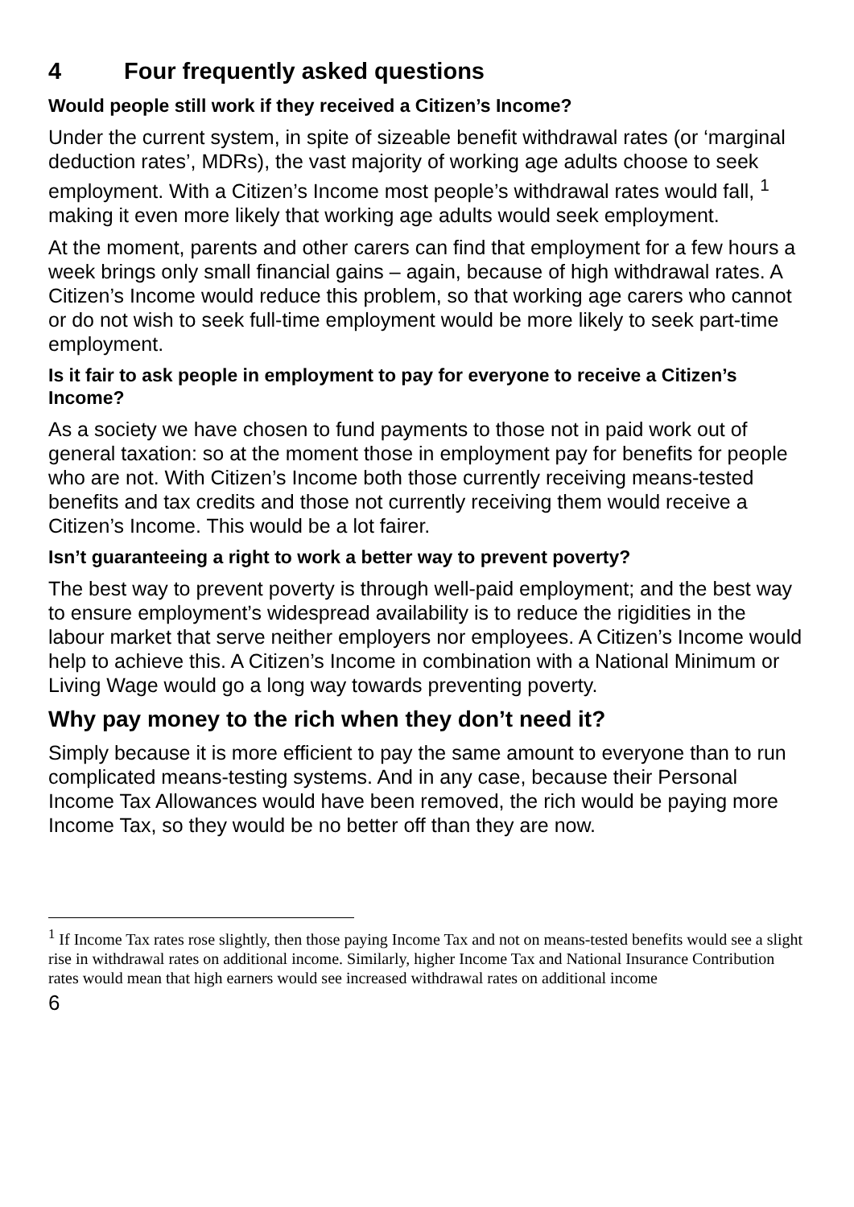4 Four frequently asked questions
Would people still work if they received a Citizen’s Income?
Under the current system, in spite of sizeable benefit withdrawal rates (or ‘marginal deduction rates’, MDRs), the vast majority of working age adults choose to seek employment. With a Citizen’s Income most people’s withdrawal rates would fall, <sup>1</sup> making it even more likely that working age adults would seek employment.
At the moment, parents and other carers can find that employment for a few hours a week brings only small financial gains – again, because of high withdrawal rates. A Citizen’s Income would reduce this problem, so that working age carers who cannot or do not wish to seek full-time employment would be more likely to seek part-time employment.
Is it fair to ask people in employment to pay for everyone to receive a Citizen’s Income?
As a society we have chosen to fund payments to those not in paid work out of general taxation: so at the moment those in employment pay for benefits for people who are not. With Citizen’s Income both those currently receiving means-tested benefits and tax credits and those not currently receiving them would receive a Citizen’s Income. This would be a lot fairer.
Isn’t guaranteeing a right to work a better way to prevent poverty?
The best way to prevent poverty is through well-paid employment; and the best way to ensure employment’s widespread availability is to reduce the rigidities in the labour market that serve neither employers nor employees. A Citizen’s Income would help to achieve this. A Citizen’s Income in combination with a National Minimum or Living Wage would go a long way towards preventing poverty.
Why pay money to the rich when they don’t need it?
Simply because it is more efficient to pay the same amount to everyone than to run complicated means-testing systems. And in any case, because their Personal Income Tax Allowances would have been removed, the rich would be paying more Income Tax, so they would be no better off than they are now.
<sup>1</sup> If Income Tax rates rose slightly, then those paying Income Tax and not on means-tested benefits would see a slight rise in withdrawal rates on additional income. Similarly, higher Income Tax and National Insurance Contribution rates would mean that high earners would see increased withdrawal rates on additional income
6